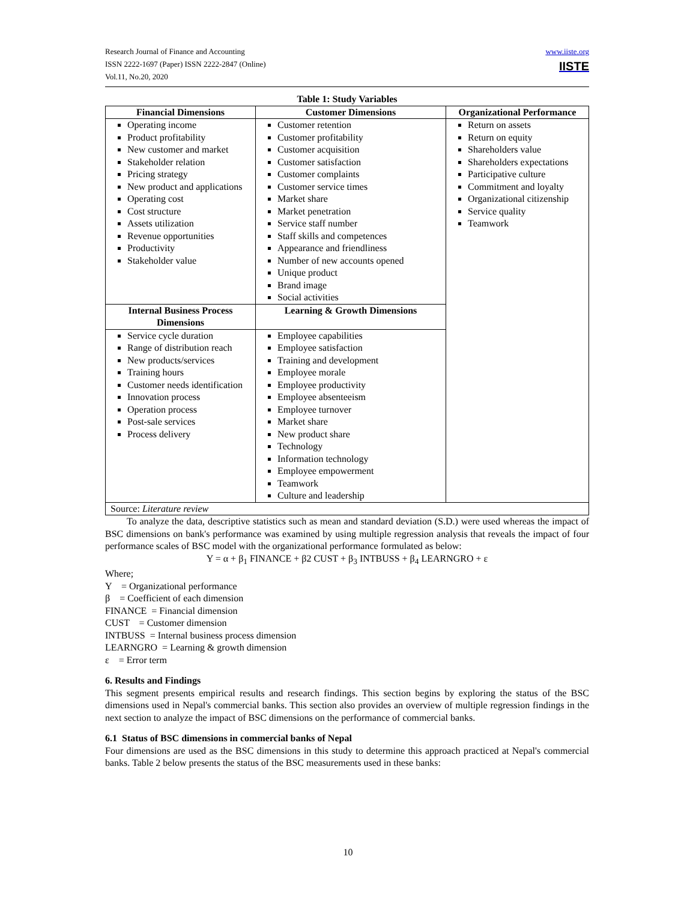www.iiste.org
IISTE
Research Journal of Finance and Accounting
ISSN 2222-1697 (Paper) ISSN 2222-2847 (Online)
Vol.11, No.20, 2020
Table 1: Study Variables
| Financial Dimensions | Customer Dimensions | Organizational Performance |
| --- | --- | --- |
| Operating income Product profitability New customer and market Stakeholder relation Pricing strategy New product and applications Operating cost Cost structure Assets utilization Revenue opportunities Productivity Stakeholder value | Customer retention Customer profitability Customer acquisition Customer satisfaction Customer complaints Customer service times Market share Market penetration Service staff number Staff skills and competences Appearance and friendliness Number of new accounts opened Unique product Brand image Social activities | Return on assets Return on equity Shareholders value Shareholders expectations Participative culture Commitment and loyalty Organizational citizenship Service quality Teamwork |
| Internal Business Process Dimensions | Learning & Growth Dimensions | |
| Service cycle duration Range of distribution reach New products/services Training hours Customer needs identification Innovation process Operation process Post-sale services Process delivery | Employee capabilities Employee satisfaction Training and development Employee morale Employee productivity Employee absenteeism Employee turnover Market share New product share Technology Information technology Employee empowerment Teamwork Culture and leadership | |
| Source: Literature review | | |
To analyze the data, descriptive statistics such as mean and standard deviation (S.D.) were used whereas the impact of BSC dimensions on bank's performance was examined by using multiple regression analysis that reveals the impact of four performance scales of BSC model with the organizational performance formulated as below:
Y = α + β<sub>1</sub> FINANCE + β2 CUST + β<sub>3</sub> INTBUSS + β<sub>4</sub> LEARNGRO + ε
Where;
Y = Organizational performance
β = Coefficient of each dimension
FINANCE = Financial dimension
CUST = Customer dimension
INTBUSS = Internal business process dimension
LEARNGRO = Learning & growth dimension
ε = Error term
6. Results and Findings
This segment presents empirical results and research findings. This section begins by exploring the status of the BSC dimensions used in Nepal's commercial banks. This section also provides an overview of multiple regression findings in the next section to analyze the impact of BSC dimensions on the performance of commercial banks.
6.1 Status of BSC dimensions in commercial banks of Nepal
Four dimensions are used as the BSC dimensions in this study to determine this approach practiced at Nepal's commercial banks. Table 2 below presents the status of the BSC measurements used in these banks:
10